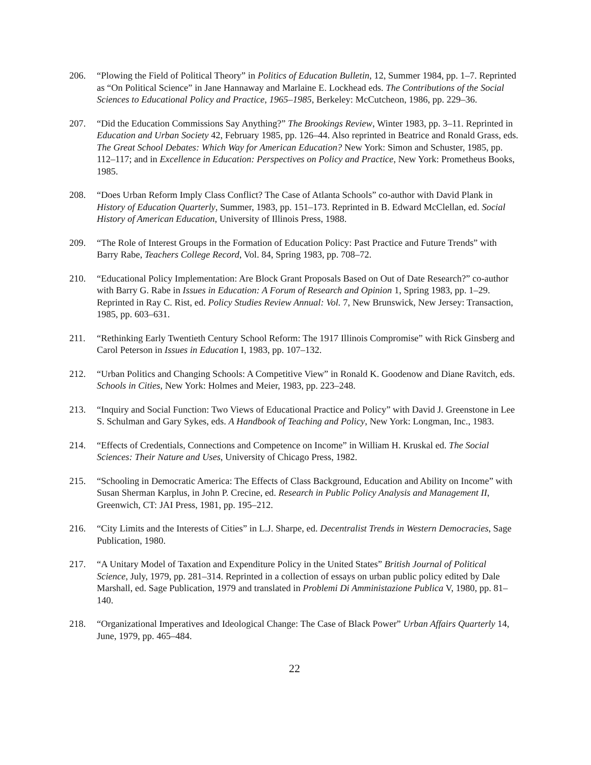206. “Plowing the Field of Political Theory” in Politics of Education Bulletin, 12, Summer 1984, pp. 1–7. Reprinted as “On Political Science” in Jane Hannaway and Marlaine E. Lockhead eds. The Contributions of the Social Sciences to Educational Policy and Practice, 1965–1985, Berkeley: McCutcheon, 1986, pp. 229–36.
207. “Did the Education Commissions Say Anything?” The Brookings Review, Winter 1983, pp. 3–11. Reprinted in Education and Urban Society 42, February 1985, pp. 126–44. Also reprinted in Beatrice and Ronald Grass, eds. The Great School Debates: Which Way for American Education? New York: Simon and Schuster, 1985, pp. 112–117; and in Excellence in Education: Perspectives on Policy and Practice, New York: Prometheus Books, 1985.
208. “Does Urban Reform Imply Class Conflict? The Case of Atlanta Schools” co-author with David Plank in History of Education Quarterly, Summer, 1983, pp. 151–173. Reprinted in B. Edward McClellan, ed. Social History of American Education, University of Illinois Press, 1988.
209. “The Role of Interest Groups in the Formation of Education Policy: Past Practice and Future Trends” with Barry Rabe, Teachers College Record, Vol. 84, Spring 1983, pp. 708–72.
210. “Educational Policy Implementation: Are Block Grant Proposals Based on Out of Date Research?” co-author with Barry G. Rabe in Issues in Education: A Forum of Research and Opinion 1, Spring 1983, pp. 1–29. Reprinted in Ray C. Rist, ed. Policy Studies Review Annual: Vol. 7, New Brunswick, New Jersey: Transaction, 1985, pp. 603–631.
211. “Rethinking Early Twentieth Century School Reform: The 1917 Illinois Compromise” with Rick Ginsberg and Carol Peterson in Issues in Education I, 1983, pp. 107–132.
212. “Urban Politics and Changing Schools: A Competitive View” in Ronald K. Goodenow and Diane Ravitch, eds. Schools in Cities, New York: Holmes and Meier, 1983, pp. 223–248.
213. “Inquiry and Social Function: Two Views of Educational Practice and Policy” with David J. Greenstone in Lee S. Schulman and Gary Sykes, eds. A Handbook of Teaching and Policy, New York: Longman, Inc., 1983.
214. “Effects of Credentials, Connections and Competence on Income” in William H. Kruskal ed. The Social Sciences: Their Nature and Uses, University of Chicago Press, 1982.
215. “Schooling in Democratic America: The Effects of Class Background, Education and Ability on Income” with Susan Sherman Karplus, in John P. Crecine, ed. Research in Public Policy Analysis and Management II, Greenwich, CT: JAI Press, 1981, pp. 195–212.
216. “City Limits and the Interests of Cities” in L.J. Sharpe, ed. Decentralist Trends in Western Democracies, Sage Publication, 1980.
217. “A Unitary Model of Taxation and Expenditure Policy in the United States” British Journal of Political Science, July, 1979, pp. 281–314. Reprinted in a collection of essays on urban public policy edited by Dale Marshall, ed. Sage Publication, 1979 and translated in Problemi Di Amministazione Publica V, 1980, pp. 81–140.
218. “Organizational Imperatives and Ideological Change: The Case of Black Power” Urban Affairs Quarterly 14, June, 1979, pp. 465–484.
22